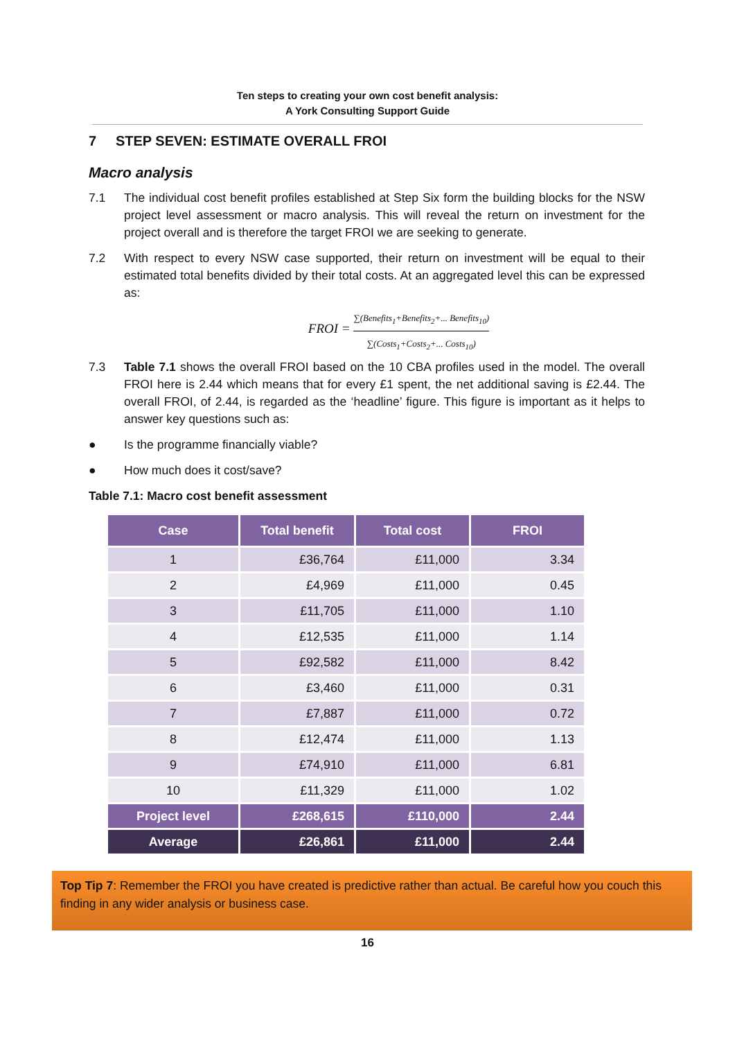Ten steps to creating your own cost benefit analysis:
A York Consulting Support Guide
7 STEP SEVEN: ESTIMATE OVERALL FROI
Macro analysis
7.1 The individual cost benefit profiles established at Step Six form the building blocks for the NSW project level assessment or macro analysis. This will reveal the return on investment for the project overall and is therefore the target FROI we are seeking to generate.
7.2 With respect to every NSW case supported, their return on investment will be equal to their estimated total benefits divided by their total costs. At an aggregated level this can be expressed as:
FROI =
∑(Benefits<sub>1</sub>+Benefits<sub>2</sub>+... Benefits<sub>10</sub>)
∑(Costs<sub>1</sub>+Costs<sub>2</sub>+... Costs<sub>10</sub>)
7.3 Table 7.1 shows the overall FROI based on the 10 CBA profiles used in the model. The overall FROI here is 2.44 which means that for every £1 spent, the net additional saving is £2.44. The overall FROI, of 2.44, is regarded as the ‘headline’ figure. This figure is important as it helps to answer key questions such as:
● Is the programme financially viable?
● How much does it cost/save?
Table 7.1: Macro cost benefit assessment
| Case | Total benefit | Total cost | FROI |
| --- | --- | --- | --- |
| 1 | £36,764 | £11,000 | 3.34 |
| 2 | £4,969 | £11,000 | 0.45 |
| 3 | £11,705 | £11,000 | 1.10 |
| 4 | £12,535 | £11,000 | 1.14 |
| 5 | £92,582 | £11,000 | 8.42 |
| 6 | £3,460 | £11,000 | 0.31 |
| 7 | £7,887 | £11,000 | 0.72 |
| 8 | £12,474 | £11,000 | 1.13 |
| 9 | £74,910 | £11,000 | 6.81 |
| 10 | £11,329 | £11,000 | 1.02 |
| Project level | £268,615 | £110,000 | 2.44 |
| Average | £26,861 | £11,000 | 2.44 |
Top Tip 7: Remember the FROI you have created is predictive rather than actual. Be careful how you couch this finding in any wider analysis or business case.
16